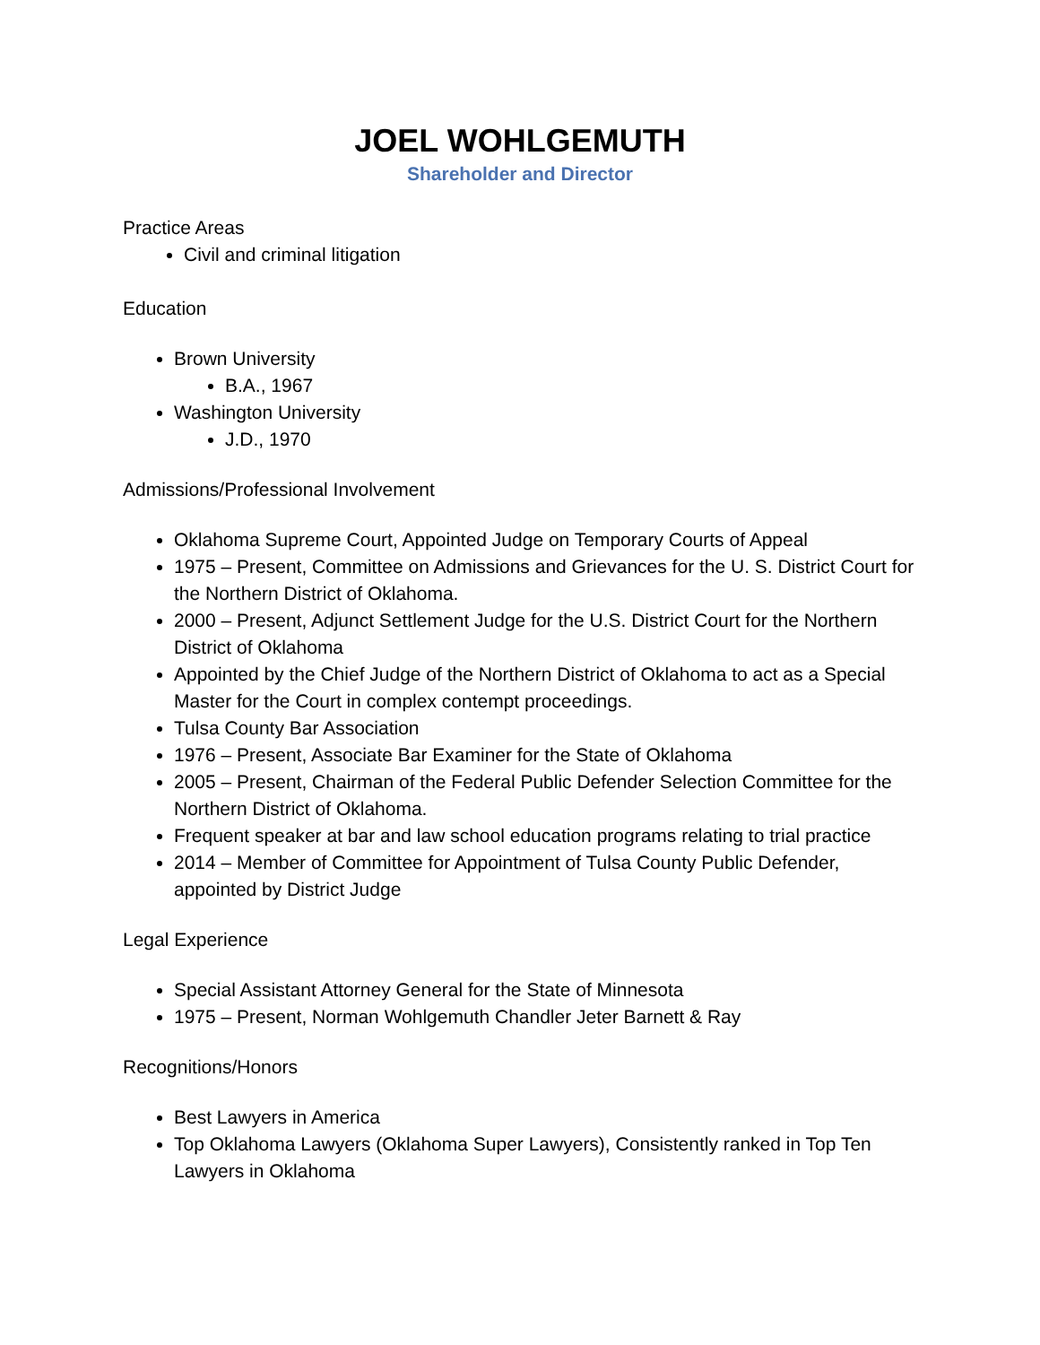JOEL WOHLGEMUTH
Shareholder and Director
Practice Areas
Civil and criminal litigation
Education
Brown University
B.A., 1967
Washington University
J.D., 1970
Admissions/Professional Involvement
Oklahoma Supreme Court, Appointed Judge on Temporary Courts of Appeal
1975 – Present, Committee on Admissions and Grievances for the U. S. District Court for the Northern District of Oklahoma.
2000 – Present, Adjunct Settlement Judge for the U.S. District Court for the Northern District of Oklahoma
Appointed by the Chief Judge of the Northern District of Oklahoma to act as a Special Master for the Court in complex contempt proceedings.
Tulsa County Bar Association
1976 – Present, Associate Bar Examiner for the State of Oklahoma
2005 – Present, Chairman of the Federal Public Defender Selection Committee for the Northern District of Oklahoma.
Frequent speaker at bar and law school education programs relating to trial practice
2014 – Member of Committee for Appointment of Tulsa County Public Defender, appointed by District Judge
Legal Experience
Special Assistant Attorney General for the State of Minnesota
1975 – Present, Norman Wohlgemuth Chandler Jeter Barnett & Ray
Recognitions/Honors
Best Lawyers in America
Top Oklahoma Lawyers (Oklahoma Super Lawyers), Consistently ranked in Top Ten Lawyers in Oklahoma